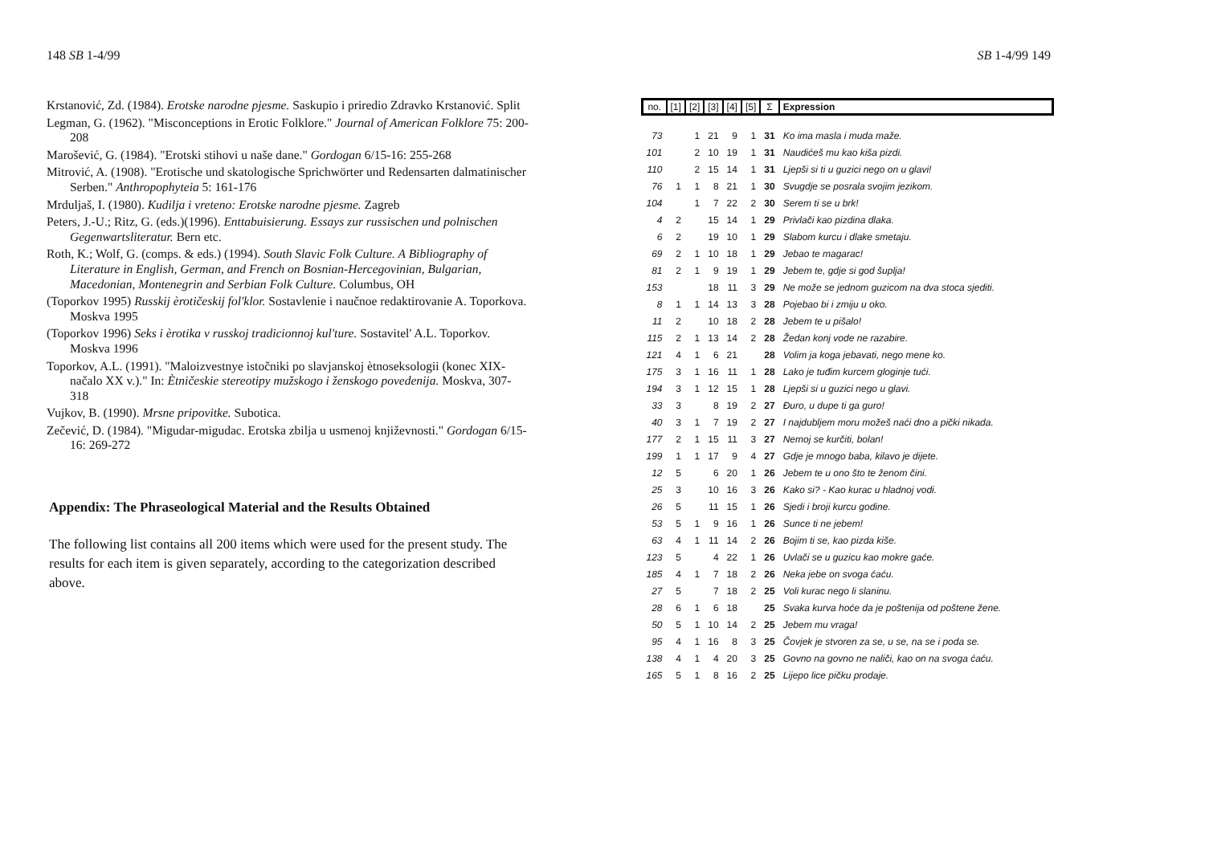148 SB 1-4/99
Krstanović, Zd. (1984). Erotske narodne pjesme. Saskupio i priredio Zdravko Krstanović. Split
Legman, G. (1962). "Misconceptions in Erotic Folklore." Journal of American Folklore 75: 200-208
Marošević, G. (1984). "Erotski stihovi u naše dane." Gordogan 6/15-16: 255-268
Mitrović, A. (1908). "Erotische und skatologische Sprichwörter und Redensarten dalmatinischer Serben." Anthropophyteia 5: 161-176
Mrduljaš, I. (1980). Kudilja i vreteno: Erotske narodne pjesme. Zagreb
Peters, J.-U.; Ritz, G. (eds.)(1996). Enttabuisierung. Essays zur russischen und polnischen Gegenwartsliteratur. Bern etc.
Roth, K.; Wolf, G. (comps. & eds.) (1994). South Slavic Folk Culture. A Bibliography of Literature in English, German, and French on Bosnian-Hercegovinian, Bulgarian, Macedonian, Montenegrin and Serbian Folk Culture. Columbus, OH
(Toporkov 1995) Russkij èrotičeskij fol'klor. Sostavlenie i naučnoe redaktirovanie A. Toporkova. Moskva 1995
(Toporkov 1996) Seks i èrotika v russkoj tradicionnoj kul'ture. Sostavitel' A.L. Toporkov. Moskva 1996
Toporkov, A.L. (1991). "Maloizvestnye istočniki po slavjanskoj ètnoseksologii (konec XIX-načalo XX v.)." In: Ètničeskie stereotipy mužskogo i ženskogo povedenija. Moskva, 307-318
Vujkov, B. (1990). Mrsne pripovitke. Subotica.
Zečević, D. (1984). "Migudar-migudac. Erotska zbilja u usmenoj književnosti." Gordogan 6/15-16: 269-272
Appendix: The Phraseological Material and the Results Obtained
The following list contains all 200 items which were used for the present study. The results for each item is given separately, according to the categorization described above.
SB 1-4/99 149
| no. | [1] | [2] | [3] | [4] | [5] | Σ | Expression |
| --- | --- | --- | --- | --- | --- | --- | --- |
| 73 | | 1 | 21 | 9 | 1 | 31 | Ko ima masla i muda maže. |
| 101 | | 2 | 10 | 19 | 1 | 31 | Naudićeš mu kao kiša pizdi. |
| 110 | | 2 | 15 | 14 | 1 | 31 | Ljepši si ti u guzici nego on u glavi! |
| 76 | 1 | 1 | 8 | 21 | 1 | 30 | Svugdje se posrala svojim jezikom. |
| 104 | | 1 | 7 | 22 | 2 | 30 | Serem ti se u brk! |
| 4 | 2 | | 15 | 14 | 1 | 29 | Privlači kao pizdina dlaka. |
| 6 | 2 | | 19 | 10 | 1 | 29 | Slabom kurcu i dlake smetaju. |
| 69 | 2 | 1 | 10 | 18 | 1 | 29 | Jebao te magarac! |
| 81 | 2 | 1 | 9 | 19 | 1 | 29 | Jebem te, gdje si god šuplja! |
| 153 | | | 18 | 11 | 3 | 29 | Ne može se jednom guzicom na dva stoca sjediti. |
| 8 | 1 | 1 | 14 | 13 | 3 | 28 | Pojebao bi i zmiju u oko. |
| 11 | 2 | | 10 | 18 | 2 | 28 | Jebem te u pišalo! |
| 115 | 2 | 1 | 13 | 14 | 2 | 28 | Žedan konj vode ne razabire. |
| 121 | 4 | 1 | 6 | 21 | | 28 | Volim ja koga jebavati, nego mene ko. |
| 175 | 3 | 1 | 16 | 11 | 1 | 28 | Lako je tuđim kurcem gloginje tući. |
| 194 | 3 | 1 | 12 | 15 | 1 | 28 | Ljepši si u guzici nego u glavi. |
| 33 | 3 | | 8 | 19 | 2 | 27 | Đuro, u dupe ti ga guro! |
| 40 | 3 | 1 | 7 | 19 | 2 | 27 | I najdubljem moru možeš naći dno a pički nikada. |
| 177 | 2 | 1 | 15 | 11 | 3 | 27 | Nemoj se kurčiti, bolan! |
| 199 | 1 | 1 | 17 | 9 | 4 | 27 | Gdje je mnogo baba, kilavo je dijete. |
| 12 | 5 | | 6 | 20 | 1 | 26 | Jebem te u ono što te ženom čini. |
| 25 | 3 | | 10 | 16 | 3 | 26 | Kako si? - Kao kurac u hladnoj vodi. |
| 26 | 5 | | 11 | 15 | 1 | 26 | Sjedi i broji kurcu godine. |
| 53 | 5 | 1 | 9 | 16 | 1 | 26 | Sunce ti ne jebem! |
| 63 | 4 | 1 | 11 | 14 | 2 | 26 | Bojim ti se, kao pizda kiše. |
| 123 | 5 | | 4 | 22 | 1 | 26 | Uvlači se u guzicu kao mokre gaće. |
| 185 | 4 | 1 | 7 | 18 | 2 | 26 | Neka jebe on svoga ćaću. |
| 27 | 5 | | 7 | 18 | 2 | 25 | Voli kurac nego li slaninu. |
| 28 | 6 | 1 | 6 | 18 | | 25 | Svaka kurva hoće da je poštenija od poštene žene. |
| 50 | 5 | 1 | 10 | 14 | 2 | 25 | Jebem mu vraga! |
| 95 | 4 | 1 | 16 | 8 | 3 | 25 | Čovjek je stvoren za se, u se, na se i poda se. |
| 138 | 4 | 1 | 4 | 20 | 3 | 25 | Govno na govno ne naliči, kao on na svoga ćaću. |
| 165 | 5 | 1 | 8 | 16 | 2 | 25 | Lijepo lice pičku prodaje. |